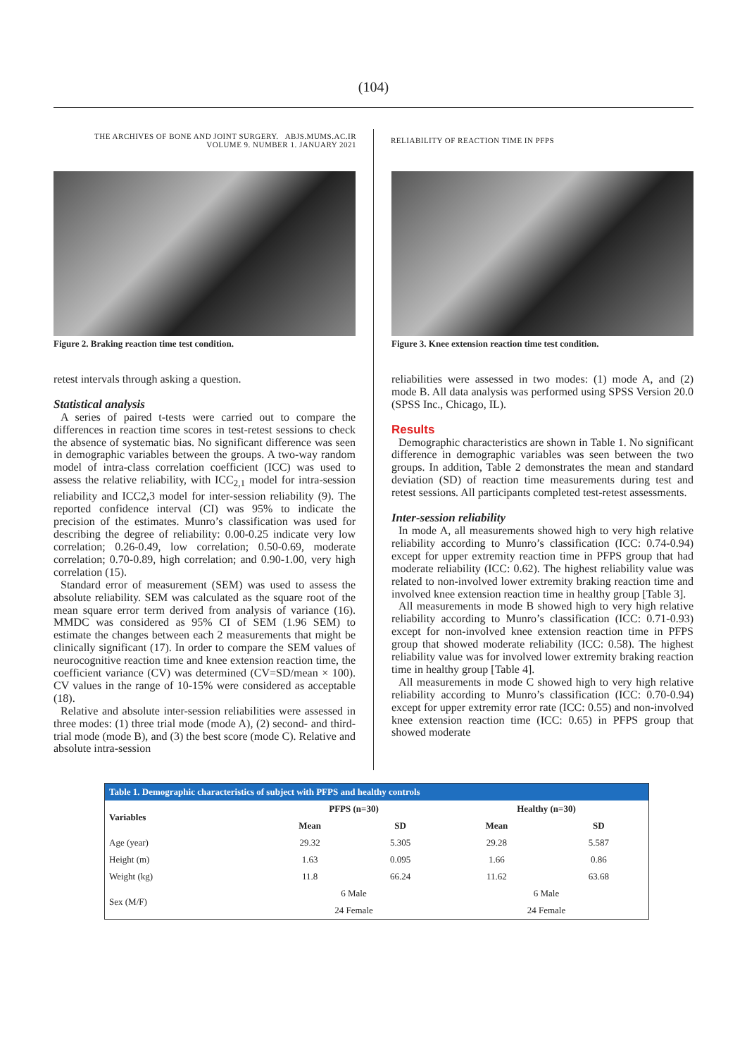(104)
THE ARCHIVES OF BONE AND JOINT SURGERY. ABJS.MUMS.AC.IR
VOLUME 9. NUMBER 1. JANUARY 2021
RELIABILITY OF REACTION TIME IN PFPS
Figure 2. Braking reaction time test condition.
retest intervals through asking a question.
Statistical analysis
A series of paired t-tests were carried out to compare the differences in reaction time scores in test-retest sessions to check the absence of systematic bias. No significant difference was seen in demographic variables between the groups. A two-way random model of intra-class correlation coefficient (ICC) was used to assess the relative reliability, with ICC<sub>2,1</sub> model for intra-session reliability and ICC2,3 model for inter-session reliability (9). The reported confidence interval (CI) was 95% to indicate the precision of the estimates. Munro’s classification was used for describing the degree of reliability: 0.00-0.25 indicate very low correlation; 0.26-0.49, low correlation; 0.50-0.69, moderate correlation; 0.70-0.89, high correlation; and 0.90-1.00, very high correlation (15).
Standard error of measurement (SEM) was used to assess the absolute reliability. SEM was calculated as the square root of the mean square error term derived from analysis of variance (16). MMDC was considered as 95% CI of SEM (1.96 SEM) to estimate the changes between each 2 measurements that might be clinically significant (17). In order to compare the SEM values of neurocognitive reaction time and knee extension reaction time, the coefficient variance (CV) was determined (CV=SD/mean × 100). CV values in the range of 10-15% were considered as acceptable (18).
Relative and absolute inter-session reliabilities were assessed in three modes: (1) three trial mode (mode A), (2) second- and third-trial mode (mode B), and (3) the best score (mode C). Relative and absolute intra-session
Figure 3. Knee extension reaction time test condition.
reliabilities were assessed in two modes: (1) mode A, and (2) mode B. All data analysis was performed using SPSS Version 20.0 (SPSS Inc., Chicago, IL).
Results
Demographic characteristics are shown in Table 1. No significant difference in demographic variables was seen between the two groups. In addition, Table 2 demonstrates the mean and standard deviation (SD) of reaction time measurements during test and retest sessions. All participants completed test-retest assessments.
Inter-session reliability
In mode A, all measurements showed high to very high relative reliability according to Munro’s classification (ICC: 0.74-0.94) except for upper extremity reaction time in PFPS group that had moderate reliability (ICC: 0.62). The highest reliability value was related to non-involved lower extremity braking reaction time and involved knee extension reaction time in healthy group [Table 3].
All measurements in mode B showed high to very high relative reliability according to Munro’s classification (ICC: 0.71-0.93) except for non-involved knee extension reaction time in PFPS group that showed moderate reliability (ICC: 0.58). The highest reliability value was for involved lower extremity braking reaction time in healthy group [Table 4].
All measurements in mode C showed high to very high relative reliability according to Munro’s classification (ICC: 0.70-0.94) except for upper extremity error rate (ICC: 0.55) and non-involved knee extension reaction time (ICC: 0.65) in PFPS group that showed moderate
| Table 1. Demographic characteristics of subject with PFPS and healthy controls | | | | |
| --- | --- | --- | --- | --- |
| Variables | PFPS (n=30) | | Healthy (n=30) | |
| | Mean | SD | Mean | SD |
| Age (year) | 29.32 | 5.305 | 29.28 | 5.587 |
| Height (m) | 1.63 | 0.095 | 1.66 | 0.86 |
| Weight (kg) | 11.8 | 66.24 | 11.62 | 63.68 |
| Sex (M/F) | 6 Male | | 6 Male | |
| | 24 Female | | 24 Female | |